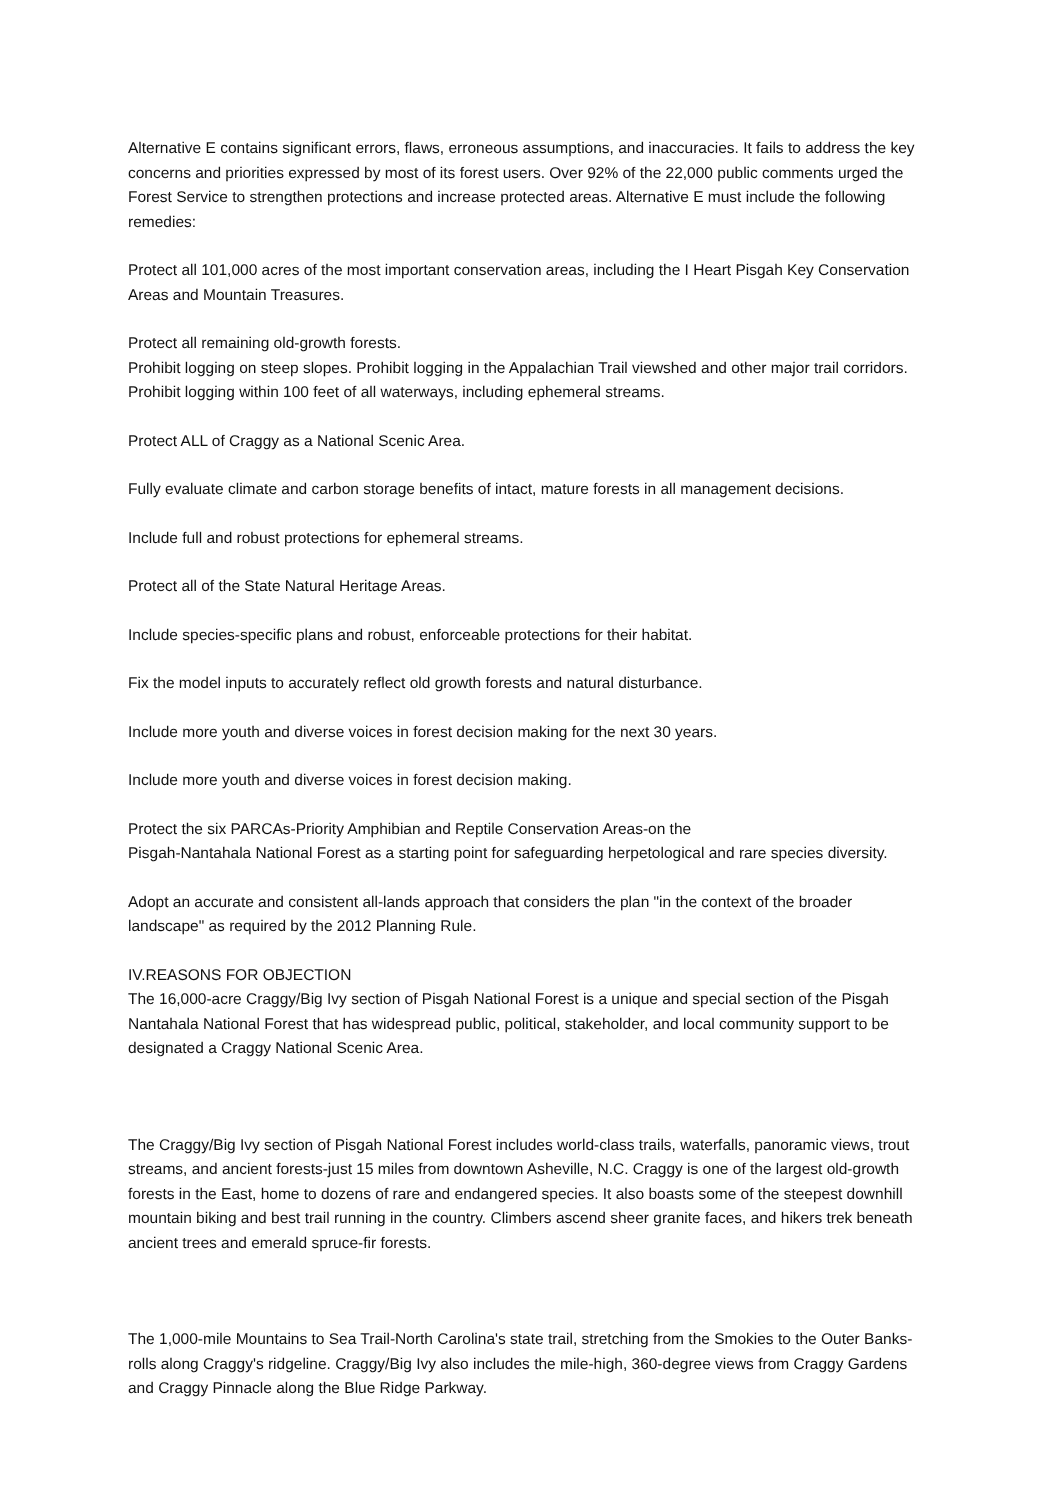Alternative E contains significant errors, flaws, erroneous assumptions, and inaccuracies. It fails to address the key concerns and priorities expressed by most of its forest users. Over 92% of the 22,000 public comments urged the Forest Service to strengthen protections and increase protected areas. Alternative E must include the following remedies:
Protect all 101,000 acres of the most important conservation areas, including the I Heart Pisgah Key Conservation Areas and Mountain Treasures.
Protect all remaining old-growth forests.
Prohibit logging on steep slopes. Prohibit logging in the Appalachian Trail viewshed and other major trail corridors. Prohibit logging within 100 feet of all waterways, including ephemeral streams.
Protect ALL of Craggy as a National Scenic Area.
Fully evaluate climate and carbon storage benefits of intact, mature forests in all management decisions.
Include full and robust protections for ephemeral streams.
Protect all of the State Natural Heritage Areas.
Include species-specific plans and robust, enforceable protections for their habitat.
Fix the model inputs to accurately reflect old growth forests and natural disturbance.
Include more youth and diverse voices in forest decision making for the next 30 years.
Include more youth and diverse voices in forest decision making.
Protect the six PARCAs-Priority Amphibian and Reptile Conservation Areas-on the
Pisgah-Nantahala National Forest as a starting point for safeguarding herpetological and rare species diversity.
Adopt an accurate and consistent all-lands approach that considers the plan "in the context of the broader landscape" as required by the 2012 Planning Rule.
IV.REASONS FOR OBJECTION
The 16,000-acre Craggy/Big Ivy section of Pisgah National Forest is a unique and special section of the Pisgah Nantahala National Forest that has widespread public, political, stakeholder, and local community support to be designated a Craggy National Scenic Area.
The Craggy/Big Ivy section of Pisgah National Forest includes world-class trails, waterfalls, panoramic views, trout streams, and ancient forests-just 15 miles from downtown Asheville, N.C. Craggy is one of the largest old-growth forests in the East, home to dozens of rare and endangered species. It also boasts some of the steepest downhill mountain biking and best trail running in the country. Climbers ascend sheer granite faces, and hikers trek beneath ancient trees and emerald spruce-fir forests.
The 1,000-mile Mountains to Sea Trail-North Carolina's state trail, stretching from the Smokies to the Outer Banks-rolls along Craggy's ridgeline. Craggy/Big Ivy also includes the mile-high, 360-degree views from Craggy Gardens and Craggy Pinnacle along the Blue Ridge Parkway.